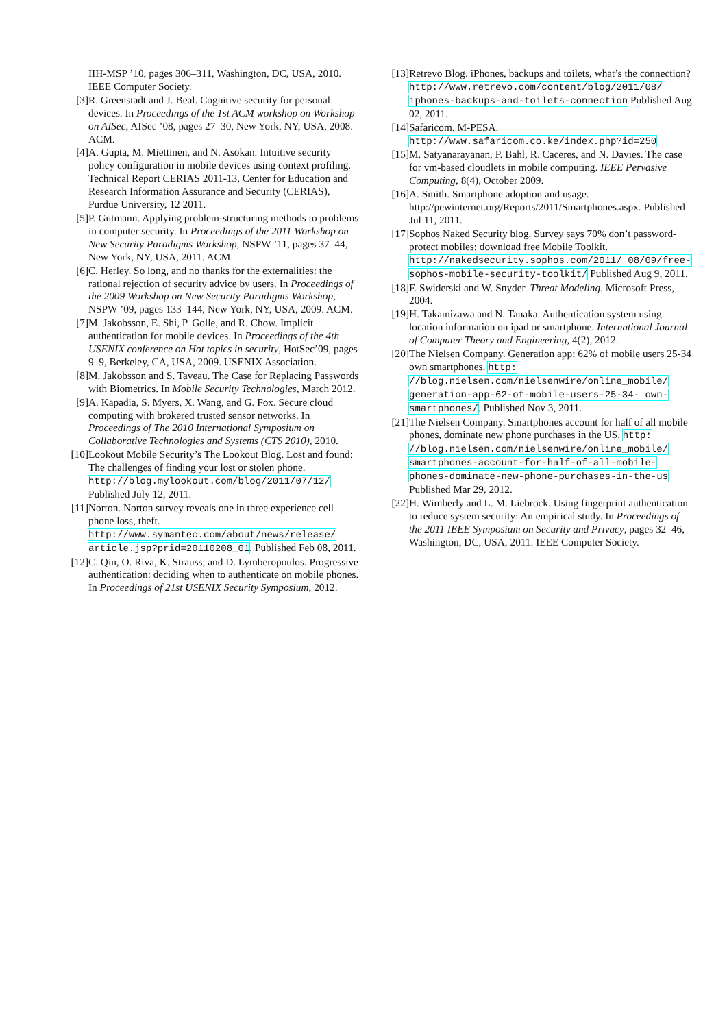IIH-MSP ’10, pages 306–311, Washington, DC, USA, 2010. IEEE Computer Society.
[3] R. Greenstadt and J. Beal. Cognitive security for personal devices. In Proceedings of the 1st ACM workshop on Workshop on AISec, AISec ’08, pages 27–30, New York, NY, USA, 2008. ACM.
[4] A. Gupta, M. Miettinen, and N. Asokan. Intuitive security policy configuration in mobile devices using context profiling. Technical Report CERIAS 2011-13, Center for Education and Research Information Assurance and Security (CERIAS), Purdue University, 12 2011.
[5] P. Gutmann. Applying problem-structuring methods to problems in computer security. In Proceedings of the 2011 Workshop on New Security Paradigms Workshop, NSPW ’11, pages 37–44, New York, NY, USA, 2011. ACM.
[6] C. Herley. So long, and no thanks for the externalities: the rational rejection of security advice by users. In Proceedings of the 2009 Workshop on New Security Paradigms Workshop, NSPW ’09, pages 133–144, New York, NY, USA, 2009. ACM.
[7] M. Jakobsson, E. Shi, P. Golle, and R. Chow. Implicit authentication for mobile devices. In Proceedings of the 4th USENIX conference on Hot topics in security, HotSec’09, pages 9–9, Berkeley, CA, USA, 2009. USENIX Association.
[8] M. Jakobsson and S. Taveau. The Case for Replacing Passwords with Biometrics. In Mobile Security Technologies, March 2012.
[9] A. Kapadia, S. Myers, X. Wang, and G. Fox. Secure cloud computing with brokered trusted sensor networks. In Proceedings of The 2010 International Symposium on Collaborative Technologies and Systems (CTS 2010), 2010.
[10]
Lookout Mobile Security’s The Lookout Blog. Lost and found: The challenges of finding your lost or stolen phone. http://blog.mylookout.com/blog/2011/07/12/ Published July 12, 2011.
[11]
Norton. Norton survey reveals one in three experience cell phone loss, theft. http://www.symantec.com/about/news/release/ article.jsp?prid=20110208_01. Published Feb 08, 2011.
[12]
C. Qin, O. Riva, K. Strauss, and D. Lymberopoulos. Progressive authentication: deciding when to authenticate on mobile phones. In Proceedings of 21st USENIX Security Symposium, 2012.
[13]
Retrevo Blog. iPhones, backups and toilets, what’s the connection? http://www.retrevo.com/content/blog/2011/08/ iphones-backups-and-toilets-connection Published Aug 02, 2011.
[14]
Safaricom. M-PESA. http://www.safaricom.co.ke/index.php?id=250
[15]
M. Satyanarayanan, P. Bahl, R. Caceres, and N. Davies. The case for vm-based cloudlets in mobile computing. IEEE Pervasive Computing, 8(4), October 2009.
[16]
A. Smith. Smartphone adoption and usage. http://pewinternet.org/Reports/2011/Smartphones.aspx. Published Jul 11, 2011.
[17]
Sophos Naked Security blog. Survey says 70% don’t password-protect mobiles: download free Mobile Toolkit. http://nakedsecurity.sophos.com/2011/ 08/09/free-sophos-mobile-security-toolkit/ Published Aug 9, 2011.
[18]
F. Swiderski and W. Snyder. Threat Modeling. Microsoft Press, 2004.
[19]
H. Takamizawa and N. Tanaka. Authentication system using location information on ipad or smartphone. International Journal of Computer Theory and Engineering, 4(2), 2012.
[20]
The Nielsen Company. Generation app: 62% of mobile users 25-34 own smartphones. http: //blog.nielsen.com/nielsenwire/online_mobile/ generation-app-62-of-mobile-users-25-34- own-smartphones/. Published Nov 3, 2011.
[21]
The Nielsen Company. Smartphones account for half of all mobile phones, dominate new phone purchases in the US. http: //blog.nielsen.com/nielsenwire/online_mobile/ smartphones-account-for-half-of-all-mobile- phones-dominate-new-phone-purchases-in-the-us Published Mar 29, 2012.
[22]
H. Wimberly and L. M. Liebrock. Using fingerprint authentication to reduce system security: An empirical study. In Proceedings of the 2011 IEEE Symposium on Security and Privacy, pages 32–46, Washington, DC, USA, 2011. IEEE Computer Society.